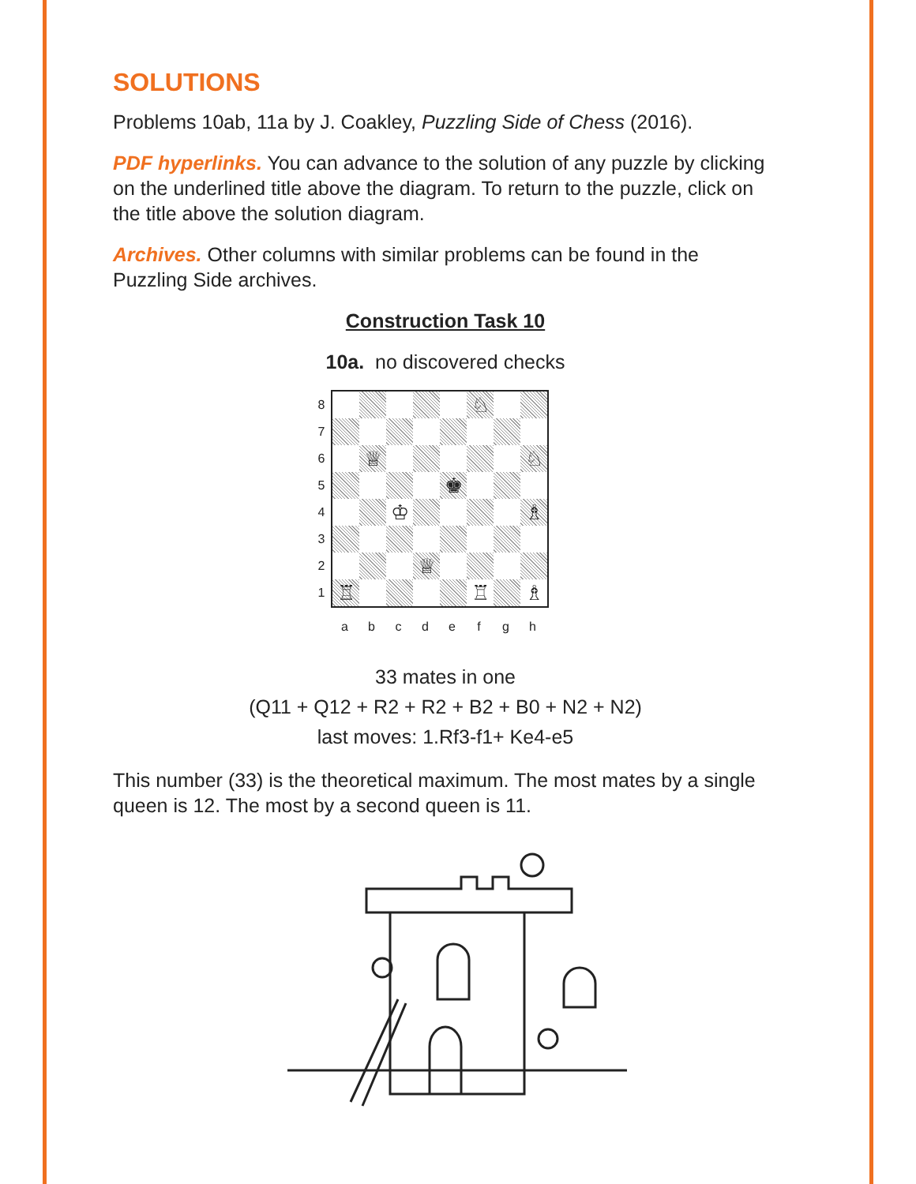SOLUTIONS
Problems 10ab, 11a by J. Coakley, Puzzling Side of Chess (2016).
PDF hyperlinks. You can advance to the solution of any puzzle by clicking on the underlined title above the diagram. To return to the puzzle, click on the title above the solution diagram.
Archives. Other columns with similar problems can be found in the Puzzling Side archives.
Construction Task 10
10a. no discovered checks
8
7
6
5
4
3
2
1
| | | | | | ♘ | | |
| | ♕ | | | | | | ♘ |
| | | | | ♚ | | | |
| | | ♔ | | | | | ♗ |
| | | | ♕ | | | | |
| ♖ | | | | | ♖ | | ♗ |
a b c d e f g h
33 mates in one
(Q11 + Q12 + R2 + R2 + B2 + B0 + N2 + N2)
last moves: 1.Rf3-f1+ Ke4-e5
This number (33) is the theoretical maximum. The most mates by a single queen is 12. The most by a second queen is 11.